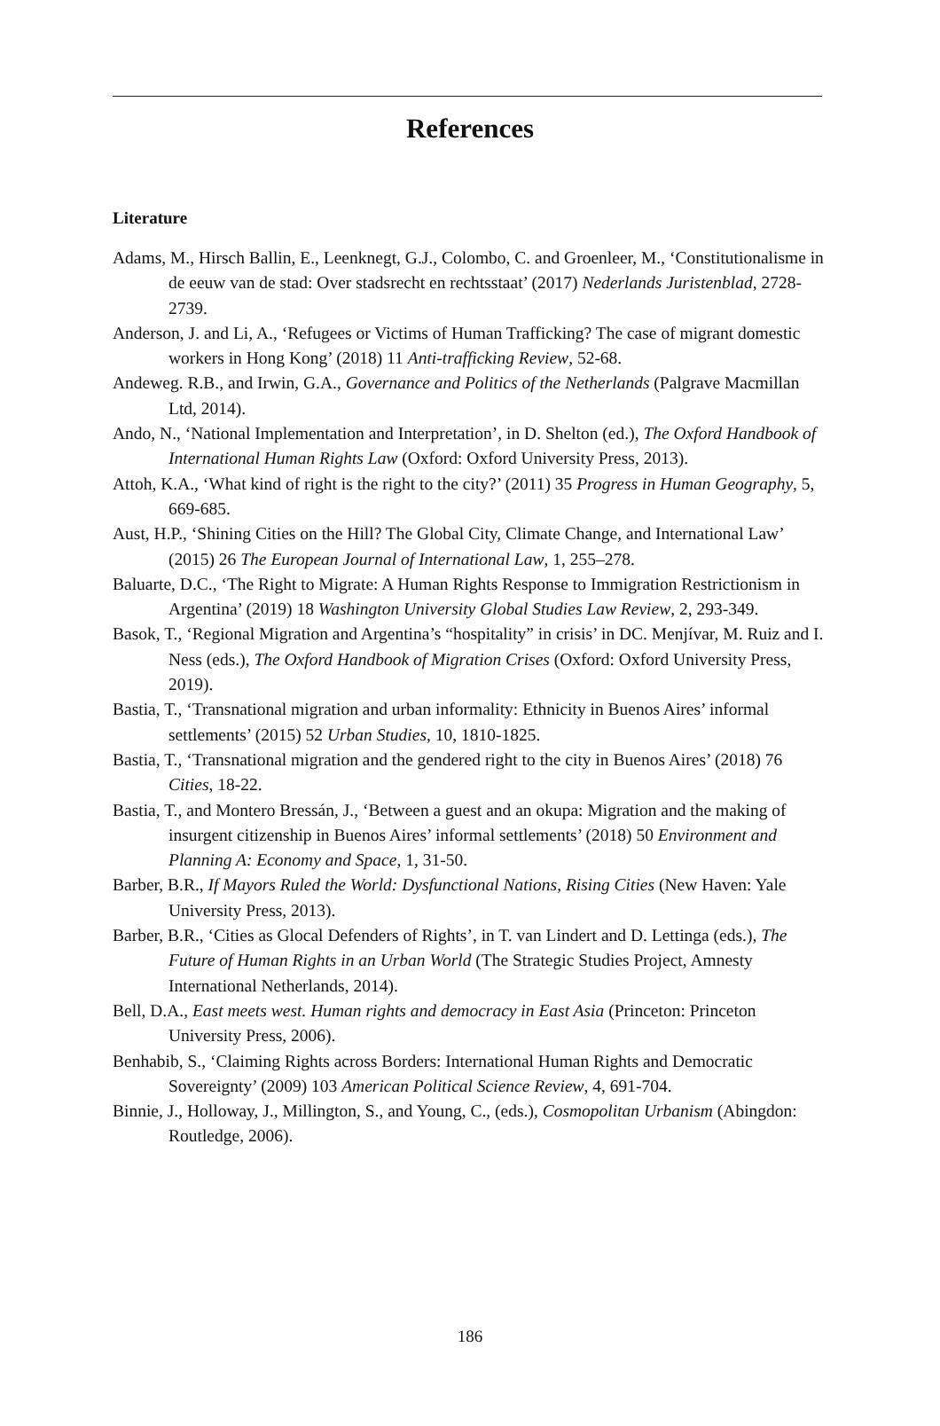References
Literature
Adams, M., Hirsch Ballin, E., Leenknegt, G.J., Colombo, C. and Groenleer, M., ‘Constitutionalisme in de eeuw van de stad: Over stadsrecht en rechtsstaat’ (2017) Nederlands Juristenblad, 2728-2739.
Anderson, J. and Li, A., ‘Refugees or Victims of Human Trafficking? The case of migrant domestic workers in Hong Kong’ (2018) 11 Anti-trafficking Review, 52-68.
Andeweg. R.B., and Irwin, G.A., Governance and Politics of the Netherlands (Palgrave Macmillan Ltd, 2014).
Ando, N., ‘National Implementation and Interpretation’, in D. Shelton (ed.), The Oxford Handbook of International Human Rights Law (Oxford: Oxford University Press, 2013).
Attoh, K.A., ‘What kind of right is the right to the city?’ (2011) 35 Progress in Human Geography, 5, 669-685.
Aust, H.P., ‘Shining Cities on the Hill? The Global City, Climate Change, and International Law’ (2015) 26 The European Journal of International Law, 1, 255–278.
Baluarte, D.C., ‘The Right to Migrate: A Human Rights Response to Immigration Restrictionism in Argentina’ (2019) 18 Washington University Global Studies Law Review, 2, 293-349.
Basok, T., ‘Regional Migration and Argentina’s “hospitality” in crisis’ in DC. Menjívar, M. Ruiz and I. Ness (eds.), The Oxford Handbook of Migration Crises (Oxford: Oxford University Press, 2019).
Bastia, T., ‘Transnational migration and urban informality: Ethnicity in Buenos Aires’ informal settlements’ (2015) 52 Urban Studies, 10, 1810-1825.
Bastia, T., ‘Transnational migration and the gendered right to the city in Buenos Aires’ (2018) 76 Cities, 18-22.
Bastia, T., and Montero Bressán, J., ‘Between a guest and an okupa: Migration and the making of insurgent citizenship in Buenos Aires’ informal settlements’ (2018) 50 Environment and Planning A: Economy and Space, 1, 31-50.
Barber, B.R., If Mayors Ruled the World: Dysfunctional Nations, Rising Cities (New Haven: Yale University Press, 2013).
Barber, B.R., ‘Cities as Glocal Defenders of Rights’, in T. van Lindert and D. Lettinga (eds.), The Future of Human Rights in an Urban World (The Strategic Studies Project, Amnesty International Netherlands, 2014).
Bell, D.A., East meets west. Human rights and democracy in East Asia (Princeton: Princeton University Press, 2006).
Benhabib, S., ‘Claiming Rights across Borders: International Human Rights and Democratic Sovereignty’ (2009) 103 American Political Science Review, 4, 691-704.
Binnie, J., Holloway, J., Millington, S., and Young, C., (eds.), Cosmopolitan Urbanism (Abingdon: Routledge, 2006).
186